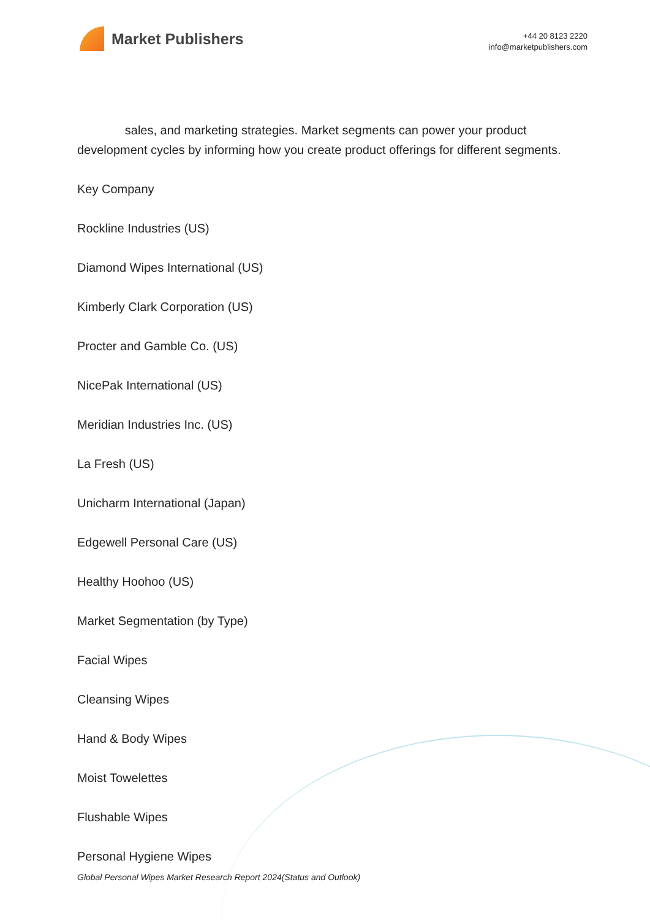Market Publishers
+44 20 8123 2220
info@marketpublishers.com
sales, and marketing strategies. Market segments can power your product development cycles by informing how you create product offerings for different segments.
Key Company
Rockline Industries (US)
Diamond Wipes International (US)
Kimberly Clark Corporation (US)
Procter and Gamble Co. (US)
NicePak International (US)
Meridian Industries Inc. (US)
La Fresh (US)
Unicharm International (Japan)
Edgewell Personal Care (US)
Healthy Hoohoo (US)
Market Segmentation (by Type)
Facial Wipes
Cleansing Wipes
Hand & Body Wipes
Moist Towelettes
Flushable Wipes
Personal Hygiene Wipes
Global Personal Wipes Market Research Report 2024(Status and Outlook)